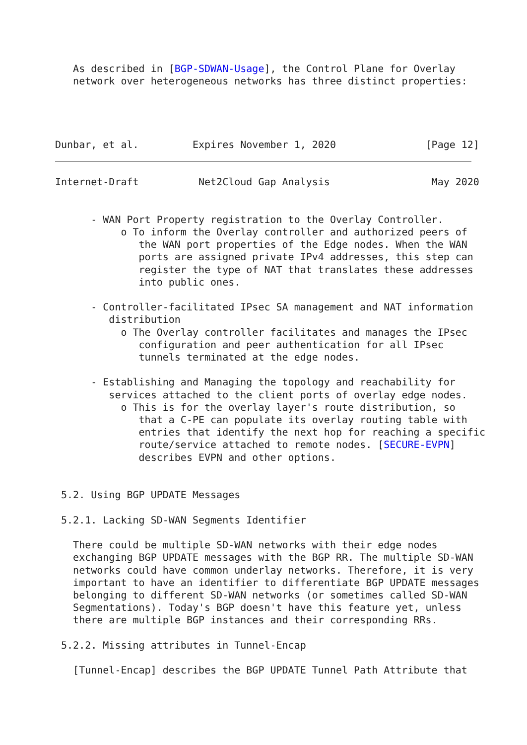As described in [BGP-SDWAN-Usage], the Control Plane for Overlay
   network over heterogeneous networks has three distinct properties:
Dunbar, et al.         Expires November 1, 2020               [Page 12]
Internet-Draft          Net2Cloud Gap Analysis                 May 2020


      - WAN Port Property registration to the Overlay Controller.
           o To inform the Overlay controller and authorized peers of
              the WAN port properties of the Edge nodes. When the WAN
              ports are assigned private IPv4 addresses, this step can
              register the type of NAT that translates these addresses
              into public ones.

      - Controller-facilitated IPsec SA management and NAT information
         distribution
           o The Overlay controller facilitates and manages the IPsec
              configuration and peer authentication for all IPsec
              tunnels terminated at the edge nodes.

      - Establishing and Managing the topology and reachability for
         services attached to the client ports of overlay edge nodes.
           o This is for the overlay layer's route distribution, so
              that a C-PE can populate its overlay routing table with
              entries that identify the next hop for reaching a specific
              route/service attached to remote nodes. [SECURE-EVPN]
              describes EVPN and other options.


 5.2. Using BGP UPDATE Messages

 5.2.1. Lacking SD-WAN Segments Identifier

   There could be multiple SD-WAN networks with their edge nodes
   exchanging BGP UPDATE messages with the BGP RR. The multiple SD-WAN
   networks could have common underlay networks. Therefore, it is very
   important to have an identifier to differentiate BGP UPDATE messages
   belonging to different SD-WAN networks (or sometimes called SD-WAN
   Segmentations). Today's BGP doesn't have this feature yet, unless
   there are multiple BGP instances and their corresponding RRs.

 5.2.2. Missing attributes in Tunnel-Encap

   [Tunnel-Encap] describes the BGP UPDATE Tunnel Path Attribute that